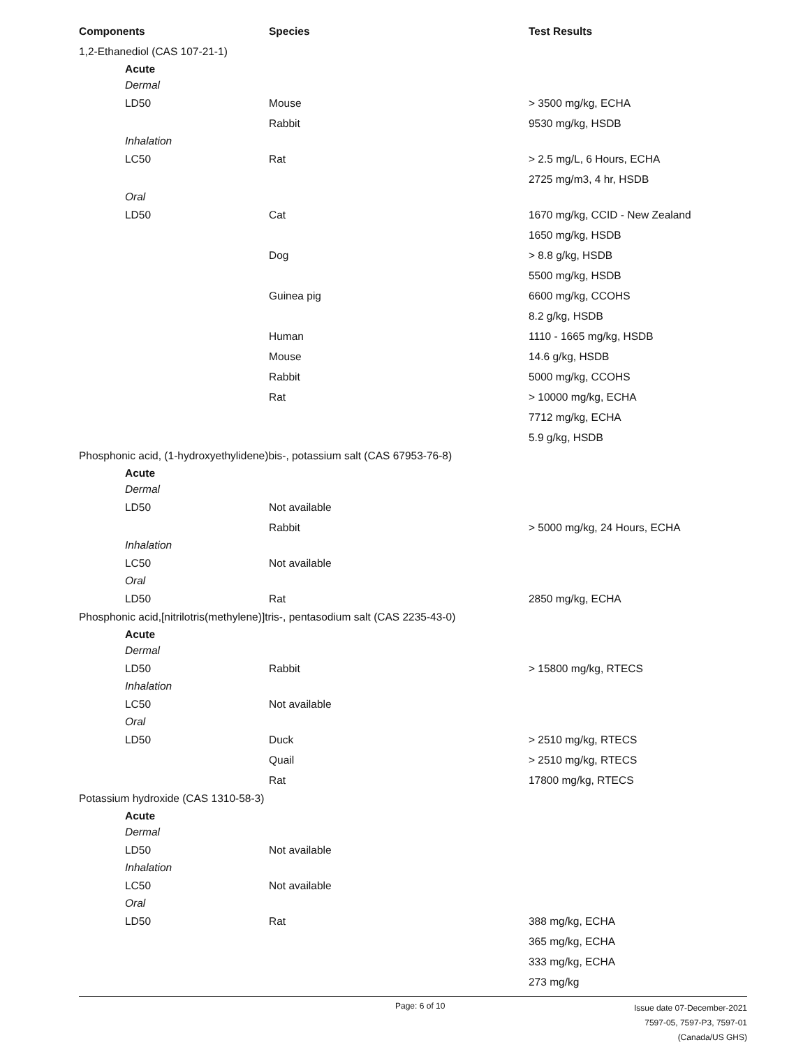| Components | Species | Test Results |
| --- | --- | --- |
| 1,2-Ethanediol (CAS 107-21-1) | | |
| Acute | | |
| Dermal | | |
| LD50 | Mouse | > 3500 mg/kg, ECHA |
| | Rabbit | 9530 mg/kg, HSDB |
| Inhalation | | |
| LC50 | Rat | > 2.5 mg/L, 6 Hours, ECHA |
| | | 2725 mg/m3, 4 hr, HSDB |
| Oral | | |
| LD50 | Cat | 1670 mg/kg, CCID - New Zealand |
| | | 1650 mg/kg, HSDB |
| | Dog | > 8.8 g/kg, HSDB |
| | | 5500 mg/kg, HSDB |
| | Guinea pig | 6600 mg/kg, CCOHS |
| | | 8.2 g/kg, HSDB |
| | Human | 1110 - 1665 mg/kg, HSDB |
| | Mouse | 14.6 g/kg, HSDB |
| | Rabbit | 5000 mg/kg, CCOHS |
| | Rat | > 10000 mg/kg, ECHA |
| | | 7712 mg/kg, ECHA |
| | | 5.9 g/kg, HSDB |
| Phosphonic acid, (1-hydroxyethylidene)bis-, potassium salt (CAS 67953-76-8) | | |
| Acute | | |
| Dermal | | |
| LD50 | Not available | |
| | Rabbit | > 5000 mg/kg, 24 Hours, ECHA |
| Inhalation | | |
| LC50 | Not available | |
| Oral | | |
| LD50 | Rat | 2850 mg/kg, ECHA |
| Phosphonic acid,[nitrilotris(methylene)]tris-, pentasodium salt (CAS 2235-43-0) | | |
| Acute | | |
| Dermal | | |
| LD50 | Rabbit | > 15800 mg/kg, RTECS |
| Inhalation | | |
| LC50 | Not available | |
| Oral | | |
| LD50 | Duck | > 2510 mg/kg, RTECS |
| | Quail | > 2510 mg/kg, RTECS |
| | Rat | 17800 mg/kg, RTECS |
| Potassium hydroxide (CAS 1310-58-3) | | |
| Acute | | |
| Dermal | | |
| LD50 | Not available | |
| Inhalation | | |
| LC50 | Not available | |
| Oral | | |
| LD50 | Rat | 388 mg/kg, ECHA |
| | | 365 mg/kg, ECHA |
| | | 333 mg/kg, ECHA |
| | | 273 mg/kg |
Page: 6 of 10
Issue date 07-December-2021
7597-05, 7597-P3, 7597-01 (Canada/US GHS)